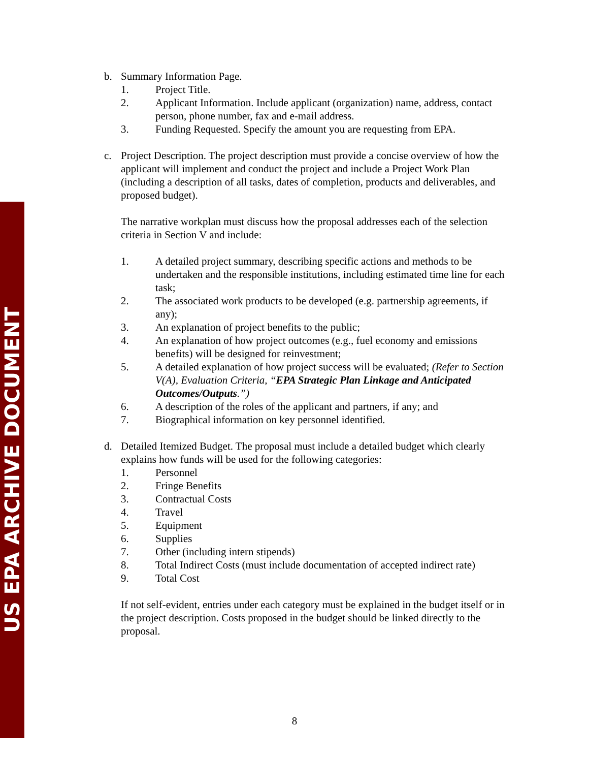US EPA ARCHIVE DOCUMENT
b. Summary Information Page.
1. Project Title.
2. Applicant Information. Include applicant (organization) name, address, contact person, phone number, fax and e-mail address.
3. Funding Requested. Specify the amount you are requesting from EPA.
c. Project Description. The project description must provide a concise overview of how the applicant will implement and conduct the project and include a Project Work Plan (including a description of all tasks, dates of completion, products and deliverables, and proposed budget).
The narrative workplan must discuss how the proposal addresses each of the selection criteria in Section V and include:
1. A detailed project summary, describing specific actions and methods to be undertaken and the responsible institutions, including estimated time line for each task;
2. The associated work products to be developed (e.g. partnership agreements, if any);
3. An explanation of project benefits to the public;
4. An explanation of how project outcomes (e.g., fuel economy and emissions benefits) will be designed for reinvestment;
5. A detailed explanation of how project success will be evaluated; (Refer to Section V(A), Evaluation Criteria, “EPA Strategic Plan Linkage and Anticipated Outcomes/Outputs.”)
6. A description of the roles of the applicant and partners, if any; and
7. Biographical information on key personnel identified.
d. Detailed Itemized Budget. The proposal must include a detailed budget which clearly explains how funds will be used for the following categories:
1. Personnel
2. Fringe Benefits
3. Contractual Costs
4. Travel
5. Equipment
6. Supplies
7. Other (including intern stipends)
8. Total Indirect Costs (must include documentation of accepted indirect rate)
9. Total Cost
If not self-evident, entries under each category must be explained in the budget itself or in the project description. Costs proposed in the budget should be linked directly to the proposal.
8